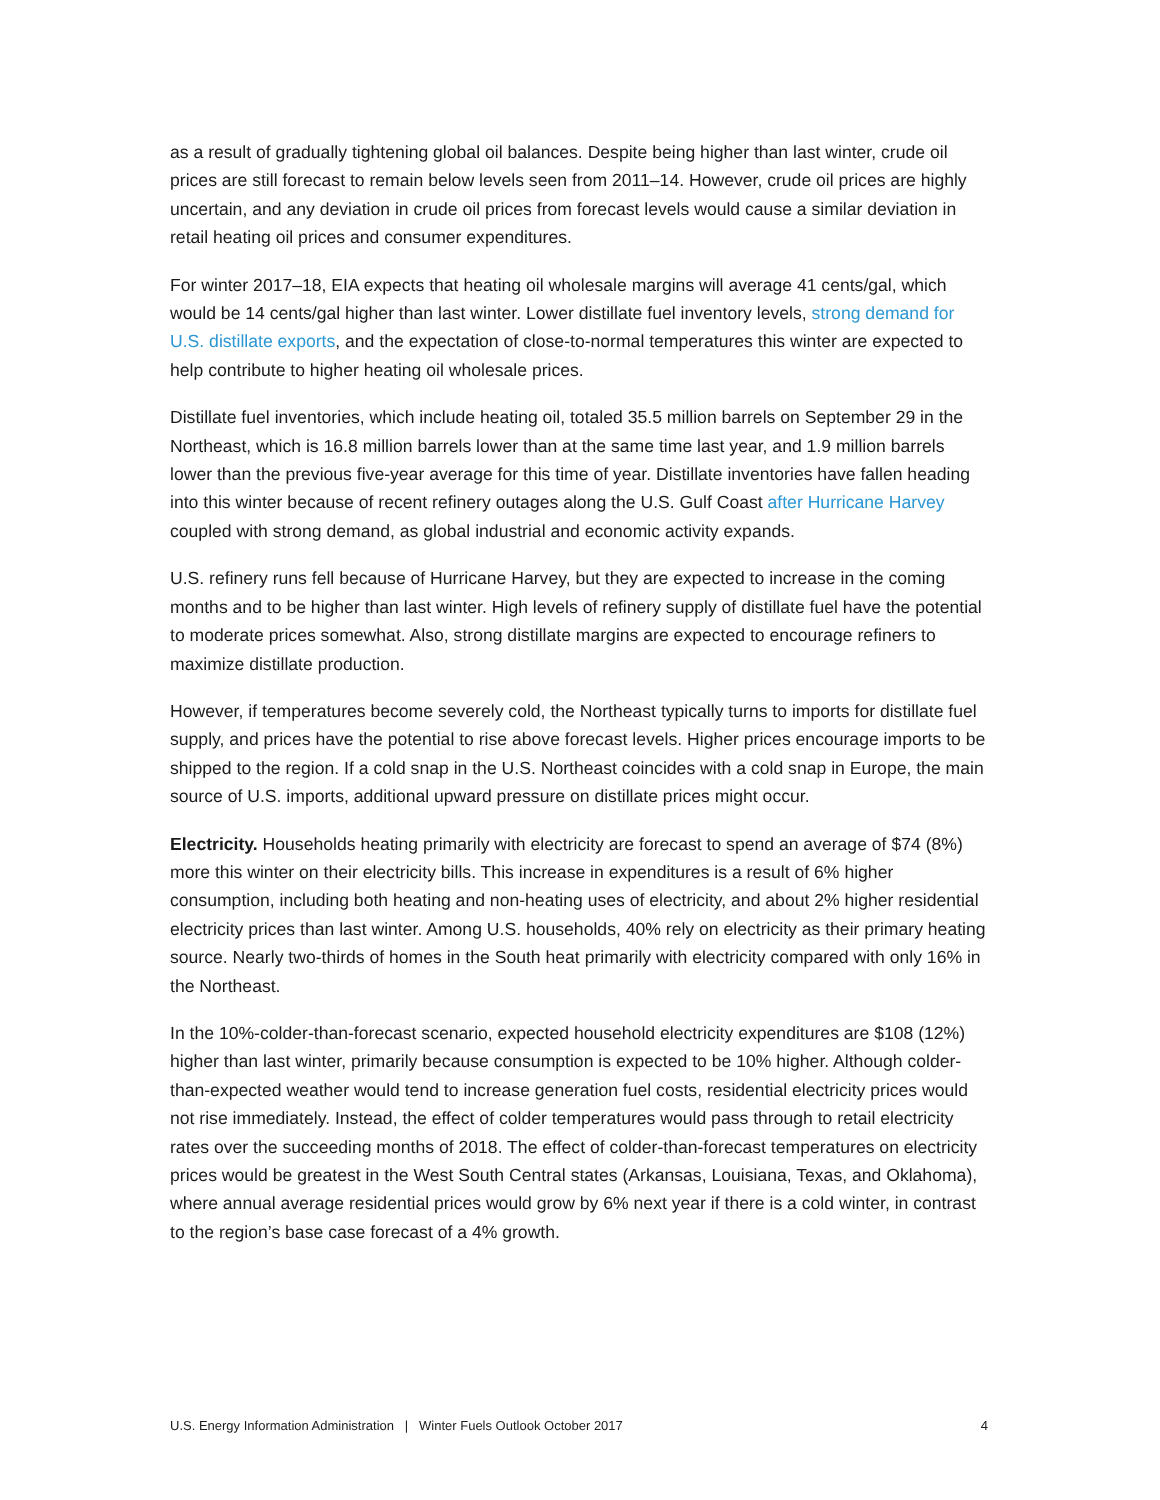as a result of gradually tightening global oil balances. Despite being higher than last winter, crude oil prices are still forecast to remain below levels seen from 2011–14. However, crude oil prices are highly uncertain, and any deviation in crude oil prices from forecast levels would cause a similar deviation in retail heating oil prices and consumer expenditures.
For winter 2017–18, EIA expects that heating oil wholesale margins will average 41 cents/gal, which would be 14 cents/gal higher than last winter. Lower distillate fuel inventory levels, strong demand for U.S. distillate exports, and the expectation of close-to-normal temperatures this winter are expected to help contribute to higher heating oil wholesale prices.
Distillate fuel inventories, which include heating oil, totaled 35.5 million barrels on September 29 in the Northeast, which is 16.8 million barrels lower than at the same time last year, and 1.9 million barrels lower than the previous five-year average for this time of year. Distillate inventories have fallen heading into this winter because of recent refinery outages along the U.S. Gulf Coast after Hurricane Harvey coupled with strong demand, as global industrial and economic activity expands.
U.S. refinery runs fell because of Hurricane Harvey, but they are expected to increase in the coming months and to be higher than last winter. High levels of refinery supply of distillate fuel have the potential to moderate prices somewhat. Also, strong distillate margins are expected to encourage refiners to maximize distillate production.
However, if temperatures become severely cold, the Northeast typically turns to imports for distillate fuel supply, and prices have the potential to rise above forecast levels. Higher prices encourage imports to be shipped to the region. If a cold snap in the U.S. Northeast coincides with a cold snap in Europe, the main source of U.S. imports, additional upward pressure on distillate prices might occur.
Electricity. Households heating primarily with electricity are forecast to spend an average of $74 (8%) more this winter on their electricity bills. This increase in expenditures is a result of 6% higher consumption, including both heating and non-heating uses of electricity, and about 2% higher residential electricity prices than last winter. Among U.S. households, 40% rely on electricity as their primary heating source. Nearly two-thirds of homes in the South heat primarily with electricity compared with only 16% in the Northeast.
In the 10%-colder-than-forecast scenario, expected household electricity expenditures are $108 (12%) higher than last winter, primarily because consumption is expected to be 10% higher. Although colder-than-expected weather would tend to increase generation fuel costs, residential electricity prices would not rise immediately. Instead, the effect of colder temperatures would pass through to retail electricity rates over the succeeding months of 2018. The effect of colder-than-forecast temperatures on electricity prices would be greatest in the West South Central states (Arkansas, Louisiana, Texas, and Oklahoma), where annual average residential prices would grow by 6% next year if there is a cold winter, in contrast to the region’s base case forecast of a 4% growth.
U.S. Energy Information Administration | Winter Fuels Outlook October 2017 4